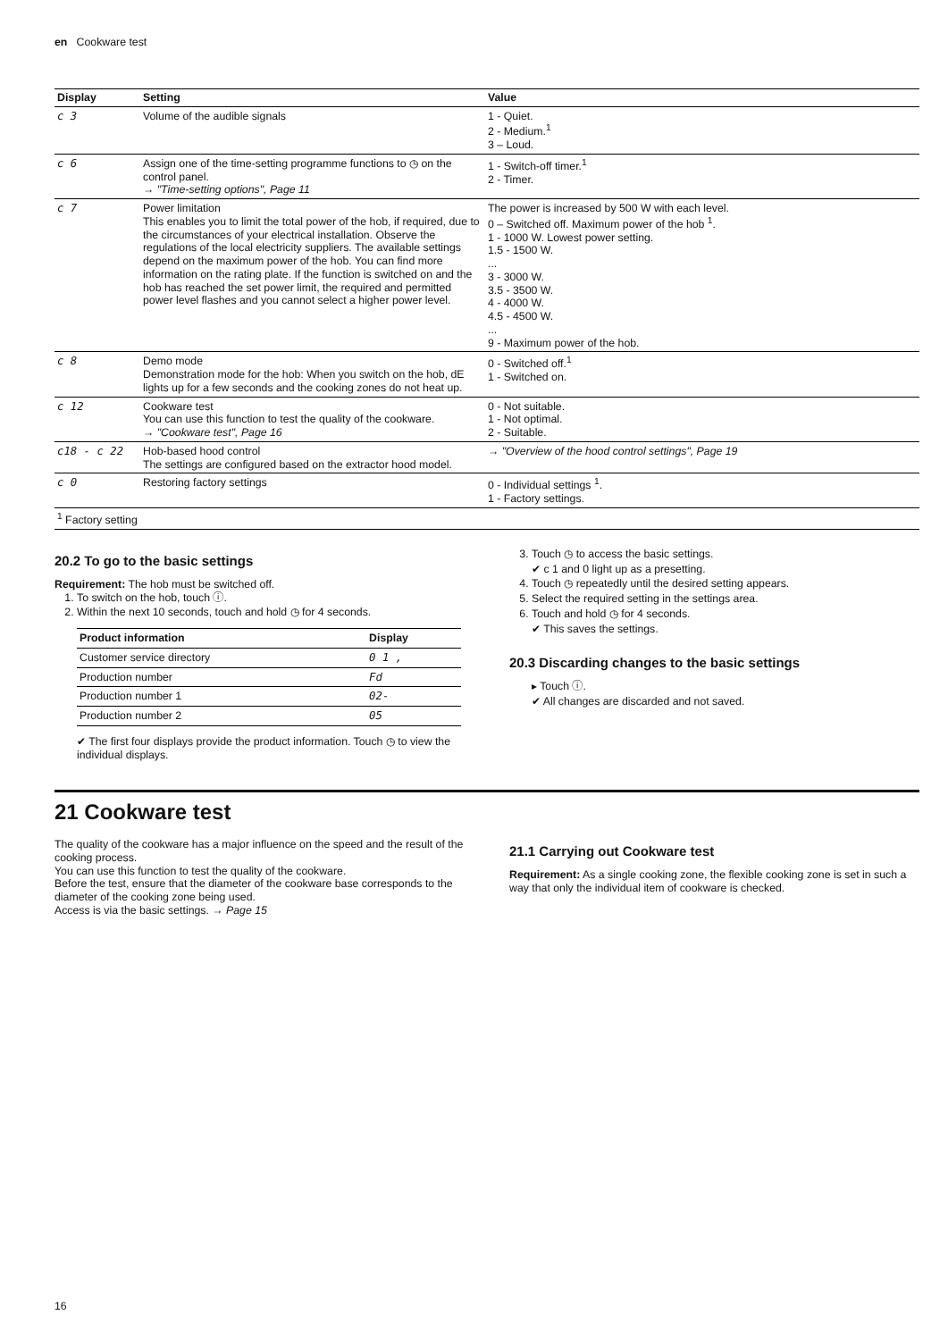en Cookware test
| Display | Setting | Value |
| --- | --- | --- |
| c 3 | Volume of the audible signals | 1 - Quiet. 2 - Medium.<sup>1</sup> 3 – Loud. |
| c 6 | Assign one of the time-setting programme functions to ◷ on the control panel. → "Time-setting options", Page 11 | 1 - Switch-off timer.<sup>1</sup> 2 - Timer. |
| c 7 | Power limitation This enables you to limit the total power of the hob, if required, due to the circumstances of your electrical installation. Observe the regulations of the local electricity suppliers. The available settings depend on the maximum power of the hob. You can find more information on the rating plate. If the function is switched on and the hob has reached the set power limit, the required and permitted power level flashes and you cannot select a higher power level. | The power is increased by 500 W with each level. 0 – Switched off. Maximum power of the hob <sup>1</sup>. 1 - 1000 W. Lowest power setting. 1.5 - 1500 W. ... 3 - 3000 W. 3.5 - 3500 W. 4 - 4000 W. 4.5 - 4500 W. ... 9 - Maximum power of the hob. |
| c 8 | Demo mode Demonstration mode for the hob: When you switch on the hob, dE lights up for a few seconds and the cooking zones do not heat up. | 0 - Switched off.<sup>1</sup> 1 - Switched on. |
| c 12 | Cookware test You can use this function to test the quality of the cookware. → "Cookware test", Page 16 | 0 - Not suitable. 1 - Not optimal. 2 - Suitable. |
| c18 - c 22 | Hob-based hood control The settings are configured based on the extractor hood model. | → "Overview of the hood control settings", Page 19 |
| c 0 | Restoring factory settings | 0 - Individual settings <sup>1</sup>. 1 - Factory settings. |
| <sup>1</sup> Factory setting | | |
20.2 To go to the basic settings
Requirement: The hob must be switched off.
1. To switch on the hob, touch ⓘ.
2. Within the next 10 seconds, touch and hold ◷ for 4 seconds.
| Product information | Display |
| --- | --- |
| Customer service directory | 0 1 , |
| Production number | Fd |
| Production number 1 | 02- |
| Production number 2 | 05 |
✔ The first four displays provide the product information. Touch ◷ to view the individual displays.
3. Touch ◷ to access the basic settings.
✔ c 1 and 0 light up as a presetting.
4. Touch ◷ repeatedly until the desired setting appears.
5. Select the required setting in the settings area.
6. Touch and hold ◷ for 4 seconds.
✔ This saves the settings.
20.3 Discarding changes to the basic settings
▸ Touch ⓘ.
✔ All changes are discarded and not saved.
21 Cookware test
The quality of the cookware has a major influence on the speed and the result of the cooking process.
You can use this function to test the quality of the cookware.
Before the test, ensure that the diameter of the cookware base corresponds to the diameter of the cooking zone being used.
Access is via the basic settings. → Page 15
21.1 Carrying out Cookware test
Requirement: As a single cooking zone, the flexible cooking zone is set in such a way that only the individual item of cookware is checked.
16